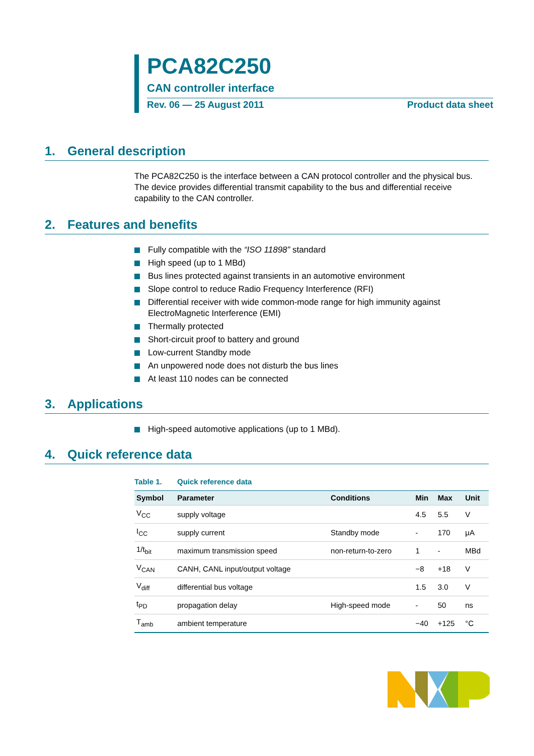PCA82C250
CAN controller interface
Rev. 06 — 25 August 2011 Product data sheet
1. General description
The PCA82C250 is the interface between a CAN protocol controller and the physical bus. The device provides differential transmit capability to the bus and differential receive capability to the CAN controller.
2. Features and benefits
Fully compatible with the “ISO 11898” standard
High speed (up to 1 MBd)
Bus lines protected against transients in an automotive environment
Slope control to reduce Radio Frequency Interference (RFI)
Differential receiver with wide common-mode range for high immunity against ElectroMagnetic Interference (EMI)
Thermally protected
Short-circuit proof to battery and ground
Low-current Standby mode
An unpowered node does not disturb the bus lines
At least 110 nodes can be connected
3. Applications
High-speed automotive applications (up to 1 MBd).
4. Quick reference data
Table 1. Quick reference data
| Symbol | Parameter | Conditions | Min | Max | Unit |
| --- | --- | --- | --- | --- | --- |
| V<sub>CC</sub> | supply voltage | | 4.5 | 5.5 | V |
| I<sub>CC</sub> | supply current | Standby mode | - | 170 | μA |
| 1/t<sub>bit</sub> | maximum transmission speed | non-return-to-zero | 1 | - | MBd |
| V<sub>CAN</sub> | CANH, CANL input/output voltage | | −8 | +18 | V |
| V<sub>diff</sub> | differential bus voltage | | 1.5 | 3.0 | V |
| t<sub>PD</sub> | propagation delay | High-speed mode | - | 50 | ns |
| T<sub>amb</sub> | ambient temperature | | −40 | +125 | °C |